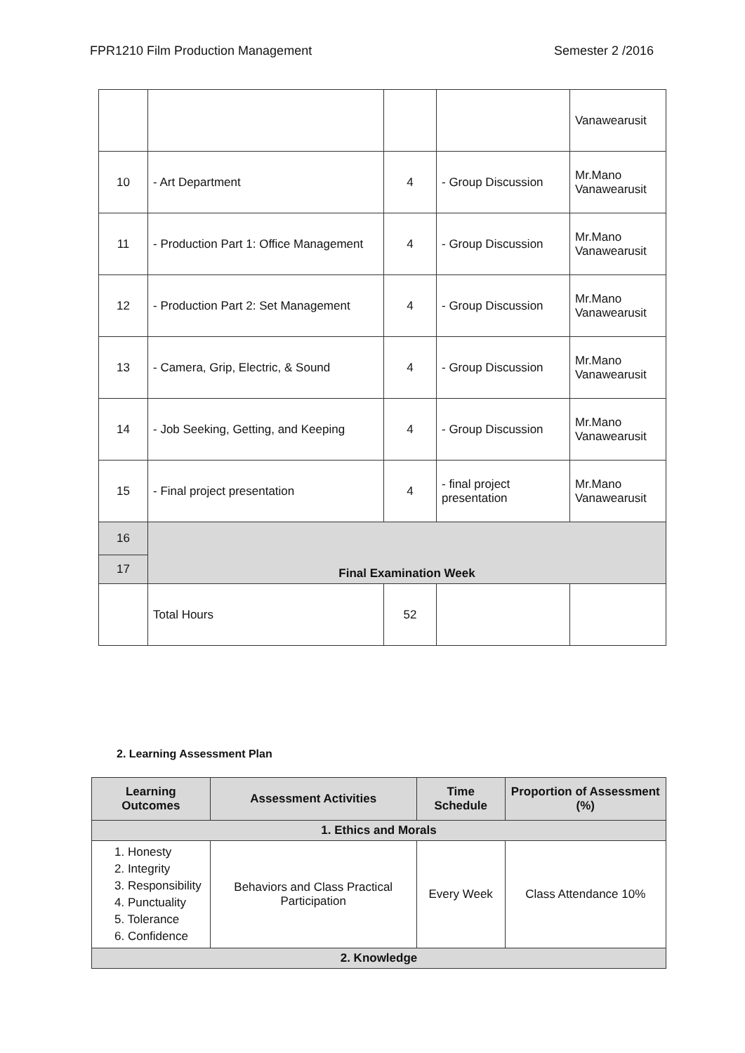FPR1210 Film Production Management Semester 2 /2016
| | | | | Vanawearusit |
| 10 | - Art Department | 4 | - Group Discussion | Mr.Mano Vanawearusit |
| 11 | - Production Part 1: Office Management | 4 | - Group Discussion | Mr.Mano Vanawearusit |
| 12 | - Production Part 2: Set Management | 4 | - Group Discussion | Mr.Mano Vanawearusit |
| 13 | - Camera, Grip, Electric, & Sound | 4 | - Group Discussion | Mr.Mano Vanawearusit |
| 14 | - Job Seeking, Getting, and Keeping | 4 | - Group Discussion | Mr.Mano Vanawearusit |
| 15 | - Final project presentation | 4 | - final project presentation | Mr.Mano Vanawearusit |
| 16 | Final Examination Week | | | |
| 17 | | | | |
| | Total Hours | 52 | | |
2. Learning Assessment Plan
| Learning Outcomes | Assessment Activities | Time Schedule | Proportion of Assessment (%) |
| --- | --- | --- | --- |
| 1. Ethics and Morals | | | |
| 1. Honesty 2. Integrity 3. Responsibility 4. Punctuality 5. Tolerance 6. Confidence | Behaviors and Class Practical Participation | Every Week | Class Attendance 10% |
| 2. Knowledge | | | |